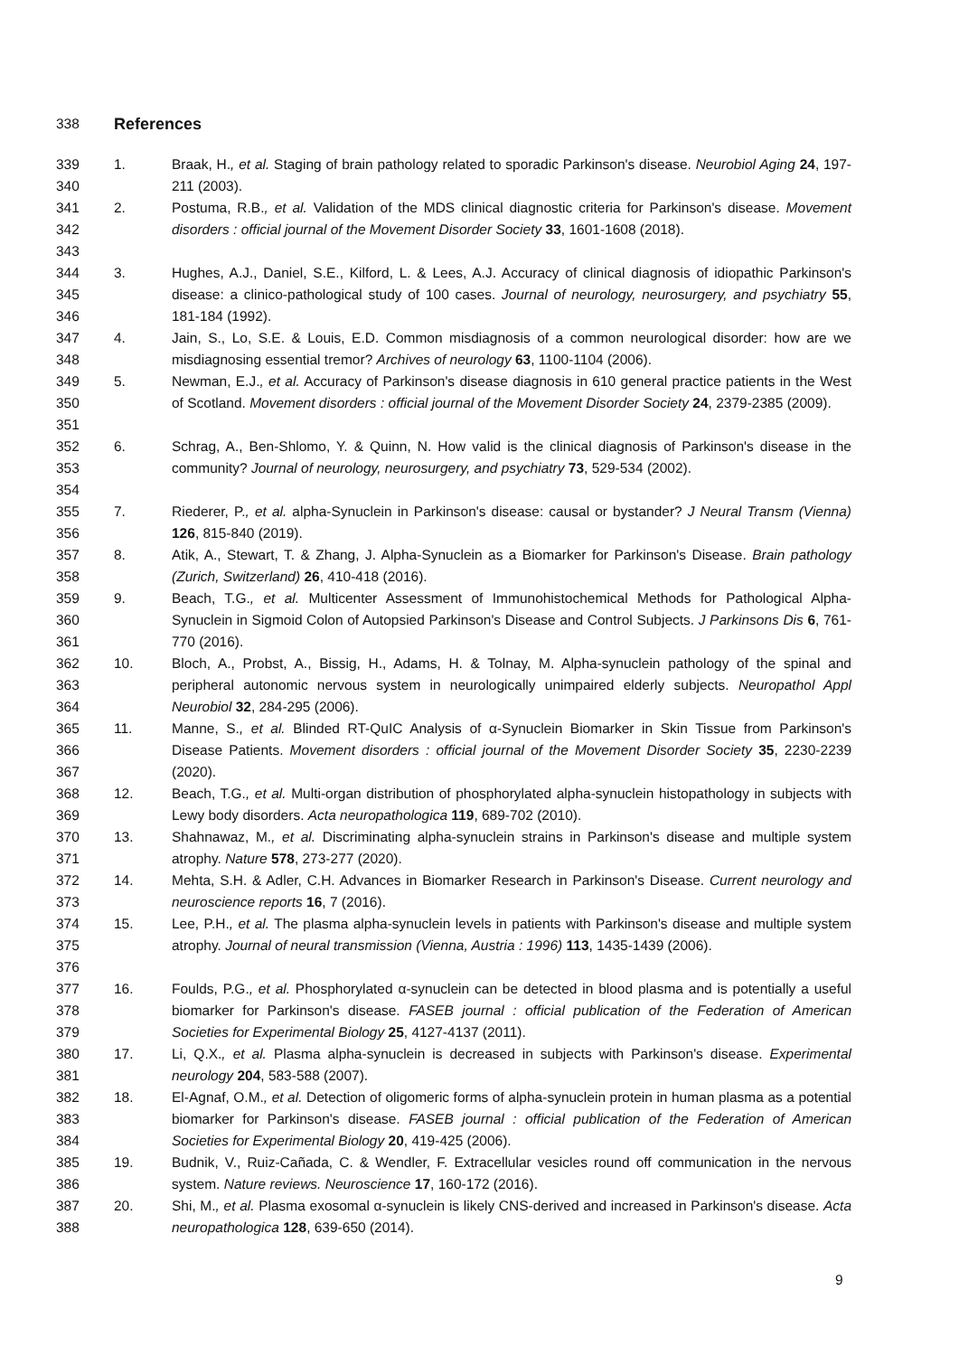338 References
339
340 1. Braak, H., et al. Staging of brain pathology related to sporadic Parkinson's disease. Neurobiol Aging 24, 197-211 (2003).
341
342
343 2. Postuma, R.B., et al. Validation of the MDS clinical diagnostic criteria for Parkinson's disease. Movement disorders : official journal of the Movement Disorder Society 33, 1601-1608 (2018).
344
345
346 3. Hughes, A.J., Daniel, S.E., Kilford, L. & Lees, A.J. Accuracy of clinical diagnosis of idiopathic Parkinson's disease: a clinico-pathological study of 100 cases. Journal of neurology, neurosurgery, and psychiatry 55, 181-184 (1992).
347
348 4. Jain, S., Lo, S.E. & Louis, E.D. Common misdiagnosis of a common neurological disorder: how are we misdiagnosing essential tremor? Archives of neurology 63, 1100-1104 (2006).
349
350
351 5. Newman, E.J., et al. Accuracy of Parkinson's disease diagnosis in 610 general practice patients in the West of Scotland. Movement disorders : official journal of the Movement Disorder Society 24, 2379-2385 (2009).
352
353
354 6. Schrag, A., Ben-Shlomo, Y. & Quinn, N. How valid is the clinical diagnosis of Parkinson's disease in the community? Journal of neurology, neurosurgery, and psychiatry 73, 529-534 (2002).
355
356 7. Riederer, P., et al. alpha-Synuclein in Parkinson's disease: causal or bystander? J Neural Transm (Vienna) 126, 815-840 (2019).
357
358 8. Atik, A., Stewart, T. & Zhang, J. Alpha-Synuclein as a Biomarker for Parkinson's Disease. Brain pathology (Zurich, Switzerland) 26, 410-418 (2016).
359
360
361 9. Beach, T.G., et al. Multicenter Assessment of Immunohistochemical Methods for Pathological Alpha-Synuclein in Sigmoid Colon of Autopsied Parkinson's Disease and Control Subjects. J Parkinsons Dis 6, 761-770 (2016).
362
363
364 10. Bloch, A., Probst, A., Bissig, H., Adams, H. & Tolnay, M. Alpha-synuclein pathology of the spinal and peripheral autonomic nervous system in neurologically unimpaired elderly subjects. Neuropathol Appl Neurobiol 32, 284-295 (2006).
365
366
367 11. Manne, S., et al. Blinded RT-QuIC Analysis of α-Synuclein Biomarker in Skin Tissue from Parkinson's Disease Patients. Movement disorders : official journal of the Movement Disorder Society 35, 2230-2239 (2020).
368
369 12. Beach, T.G., et al. Multi-organ distribution of phosphorylated alpha-synuclein histopathology in subjects with Lewy body disorders. Acta neuropathologica 119, 689-702 (2010).
370
371 13. Shahnawaz, M., et al. Discriminating alpha-synuclein strains in Parkinson's disease and multiple system atrophy. Nature 578, 273-277 (2020).
372
373 14. Mehta, S.H. & Adler, C.H. Advances in Biomarker Research in Parkinson's Disease. Current neurology and neuroscience reports 16, 7 (2016).
374
375
376 15. Lee, P.H., et al. The plasma alpha-synuclein levels in patients with Parkinson's disease and multiple system atrophy. Journal of neural transmission (Vienna, Austria : 1996) 113, 1435-1439 (2006).
377
378
379 16. Foulds, P.G., et al. Phosphorylated α-synuclein can be detected in blood plasma and is potentially a useful biomarker for Parkinson's disease. FASEB journal : official publication of the Federation of American Societies for Experimental Biology 25, 4127-4137 (2011).
380
381 17. Li, Q.X., et al. Plasma alpha-synuclein is decreased in subjects with Parkinson's disease. Experimental neurology 204, 583-588 (2007).
382
383
384 18. El-Agnaf, O.M., et al. Detection of oligomeric forms of alpha-synuclein protein in human plasma as a potential biomarker for Parkinson's disease. FASEB journal : official publication of the Federation of American Societies for Experimental Biology 20, 419-425 (2006).
385
386 19. Budnik, V., Ruiz-Cañada, C. & Wendler, F. Extracellular vesicles round off communication in the nervous system. Nature reviews. Neuroscience 17, 160-172 (2016).
387
388 20. Shi, M., et al. Plasma exosomal α-synuclein is likely CNS-derived and increased in Parkinson's disease. Acta neuropathologica 128, 639-650 (2014).
9